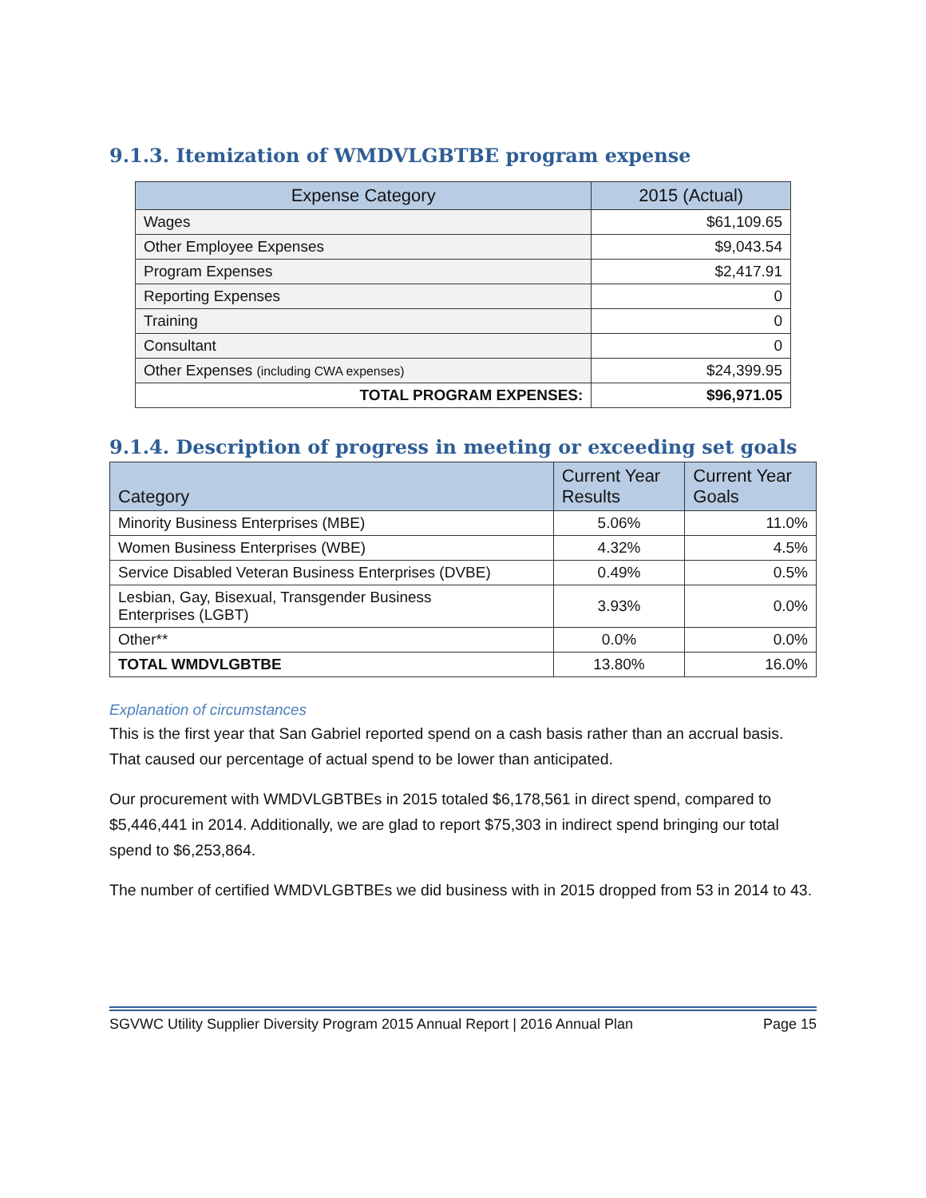9.1.3. Itemization of WMDVLGBTBE program expense
| Expense Category | 2015 (Actual) |
| --- | --- |
| Wages | $61,109.65 |
| Other Employee Expenses | $9,043.54 |
| Program Expenses | $2,417.91 |
| Reporting Expenses | 0 |
| Training | 0 |
| Consultant | 0 |
| Other Expenses (including CWA expenses) | $24,399.95 |
| TOTAL PROGRAM EXPENSES: | $96,971.05 |
9.1.4. Description of progress in meeting or exceeding set goals
| Category | Current Year Results | Current Year Goals |
| --- | --- | --- |
| Minority Business Enterprises (MBE) | 5.06% | 11.0% |
| Women Business Enterprises (WBE) | 4.32% | 4.5% |
| Service Disabled Veteran Business Enterprises (DVBE) | 0.49% | 0.5% |
| Lesbian, Gay, Bisexual, Transgender Business Enterprises (LGBT) | 3.93% | 0.0% |
| Other** | 0.0% | 0.0% |
| TOTAL WMDVLGBTBE | 13.80% | 16.0% |
Explanation of circumstances
This is the first year that San Gabriel reported spend on a cash basis rather than an accrual basis. That caused our percentage of actual spend to be lower than anticipated.
Our procurement with WMDVLGBTBEs in 2015 totaled $6,178,561 in direct spend, compared to $5,446,441 in 2014. Additionally, we are glad to report $75,303 in indirect spend bringing our total spend to $6,253,864.
The number of certified WMDVLGBTBEs we did business with in 2015 dropped from 53 in 2014 to 43.
SGVWC Utility Supplier Diversity Program 2015 Annual Report | 2016 Annual Plan Page 15